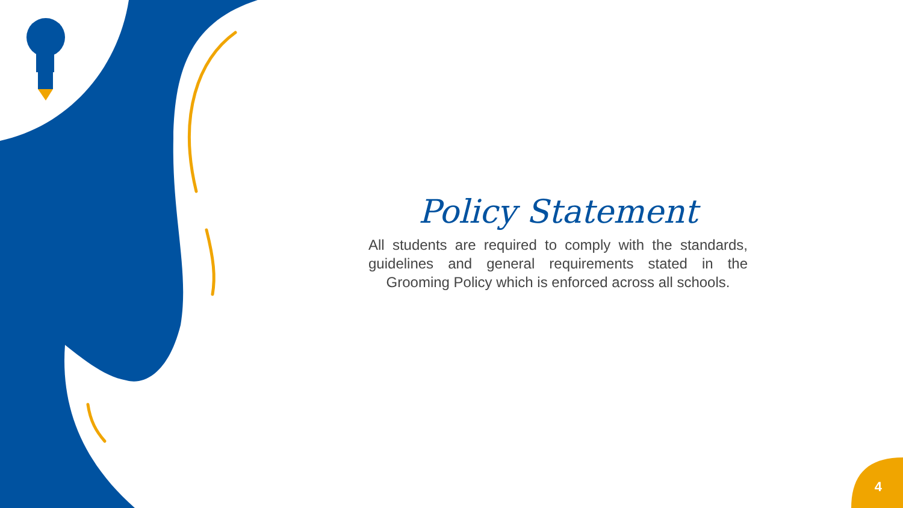Policy Statement
All students are required to comply with the standards, guidelines and general requirements stated in the Grooming Policy which is enforced across all schools.
4